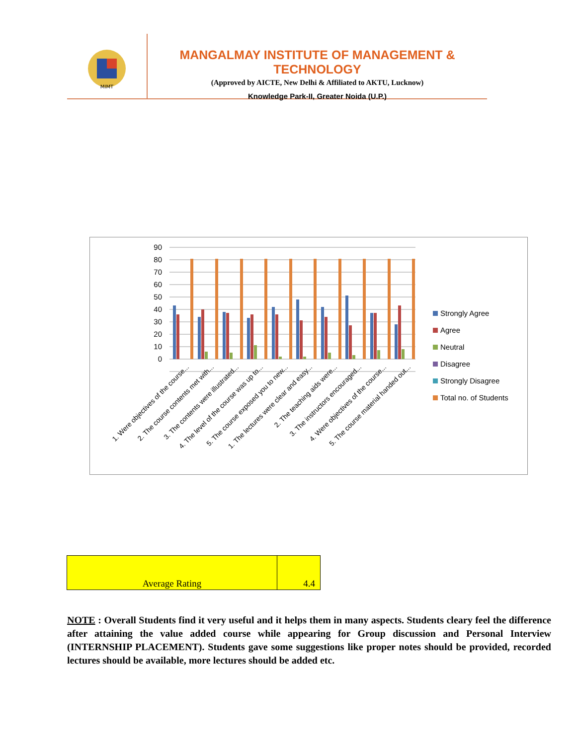MIMT
MANGALMAY INSTITUTE OF MANAGEMENT & TECHNOLOGY
(Approved by AICTE, New Delhi & Affiliated to AKTU, Lucknow)
Knowledge Park-II, Greater Noida (U.P.)
90
80
70
60
50
40
30
20
10
0
1. Were objectives of the course...
2. The course contents met with...
3. The contents were illustrated...
4. The level of the course was up to...
5. The course exposed you to new...
1. The lectures were clear and easy...
2. The teaching aids were...
3. The instructors encouraged...
4. Were objectives of the course...
5. The course material handed out...
Strongly Agree
Agree
Neutral
Disagree
Strongly Disagree
Total no. of Students
| Average Rating | 4.4 |
NOTE : Overall Students find it very useful and it helps them in many aspects. Students cleary feel the difference after attaining the value added course while appearing for Group discussion and Personal Interview (INTERNSHIP PLACEMENT). Students gave some suggestions like proper notes should be provided, recorded lectures should be available, more lectures should be added etc.